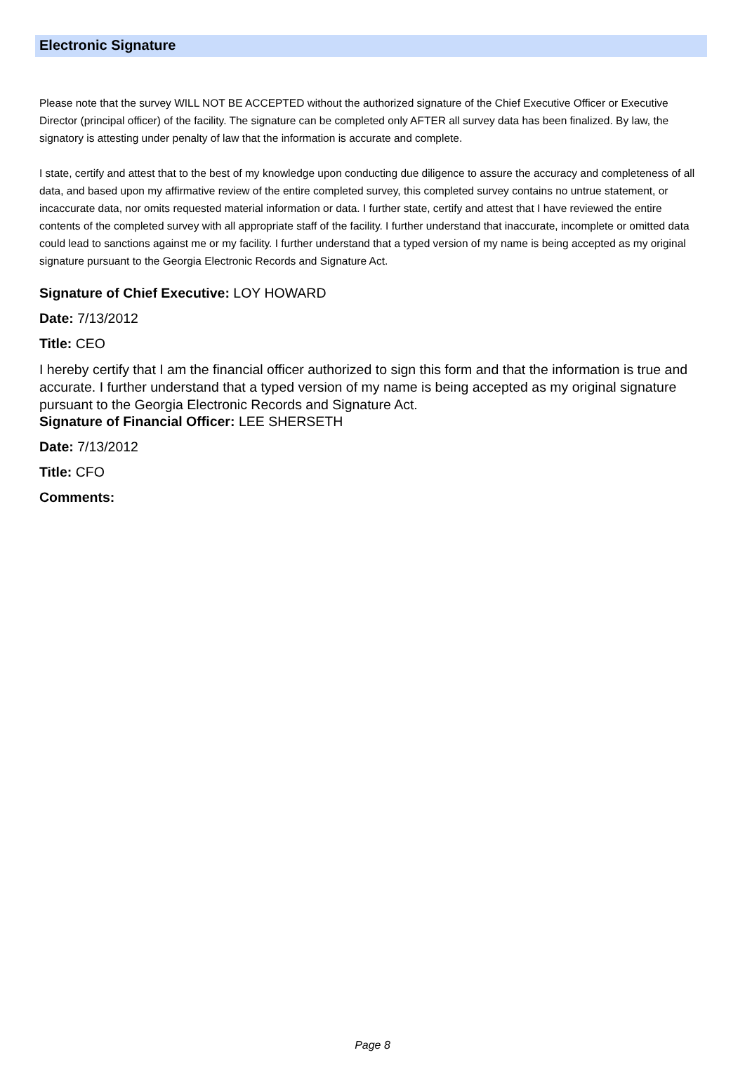Electronic Signature
Please note that the survey WILL NOT BE ACCEPTED without the authorized signature of the Chief Executive Officer or Executive Director (principal officer) of the facility. The signature can be completed only AFTER all survey data has been finalized. By law, the signatory is attesting under penalty of law that the information is accurate and complete.
I state, certify and attest that to the best of my knowledge upon conducting due diligence to assure the accuracy and completeness of all data, and based upon my affirmative review of the entire completed survey, this completed survey contains no untrue statement, or incaccurate data, nor omits requested material information or data. I further state, certify and attest that I have reviewed the entire contents of the completed survey with all appropriate staff of the facility. I further understand that inaccurate, incomplete or omitted data could lead to sanctions against me or my facility. I further understand that a typed version of my name is being accepted as my original signature pursuant to the Georgia Electronic Records and Signature Act.
Signature of Chief Executive: LOY HOWARD
Date: 7/13/2012
Title: CEO
I hereby certify that I am the financial officer authorized to sign this form and that the information is true and accurate. I further understand that a typed version of my name is being accepted as my original signature pursuant to the Georgia Electronic Records and Signature Act.
Signature of Financial Officer: LEE SHERSETH
Date: 7/13/2012
Title: CFO
Comments:
Page 8